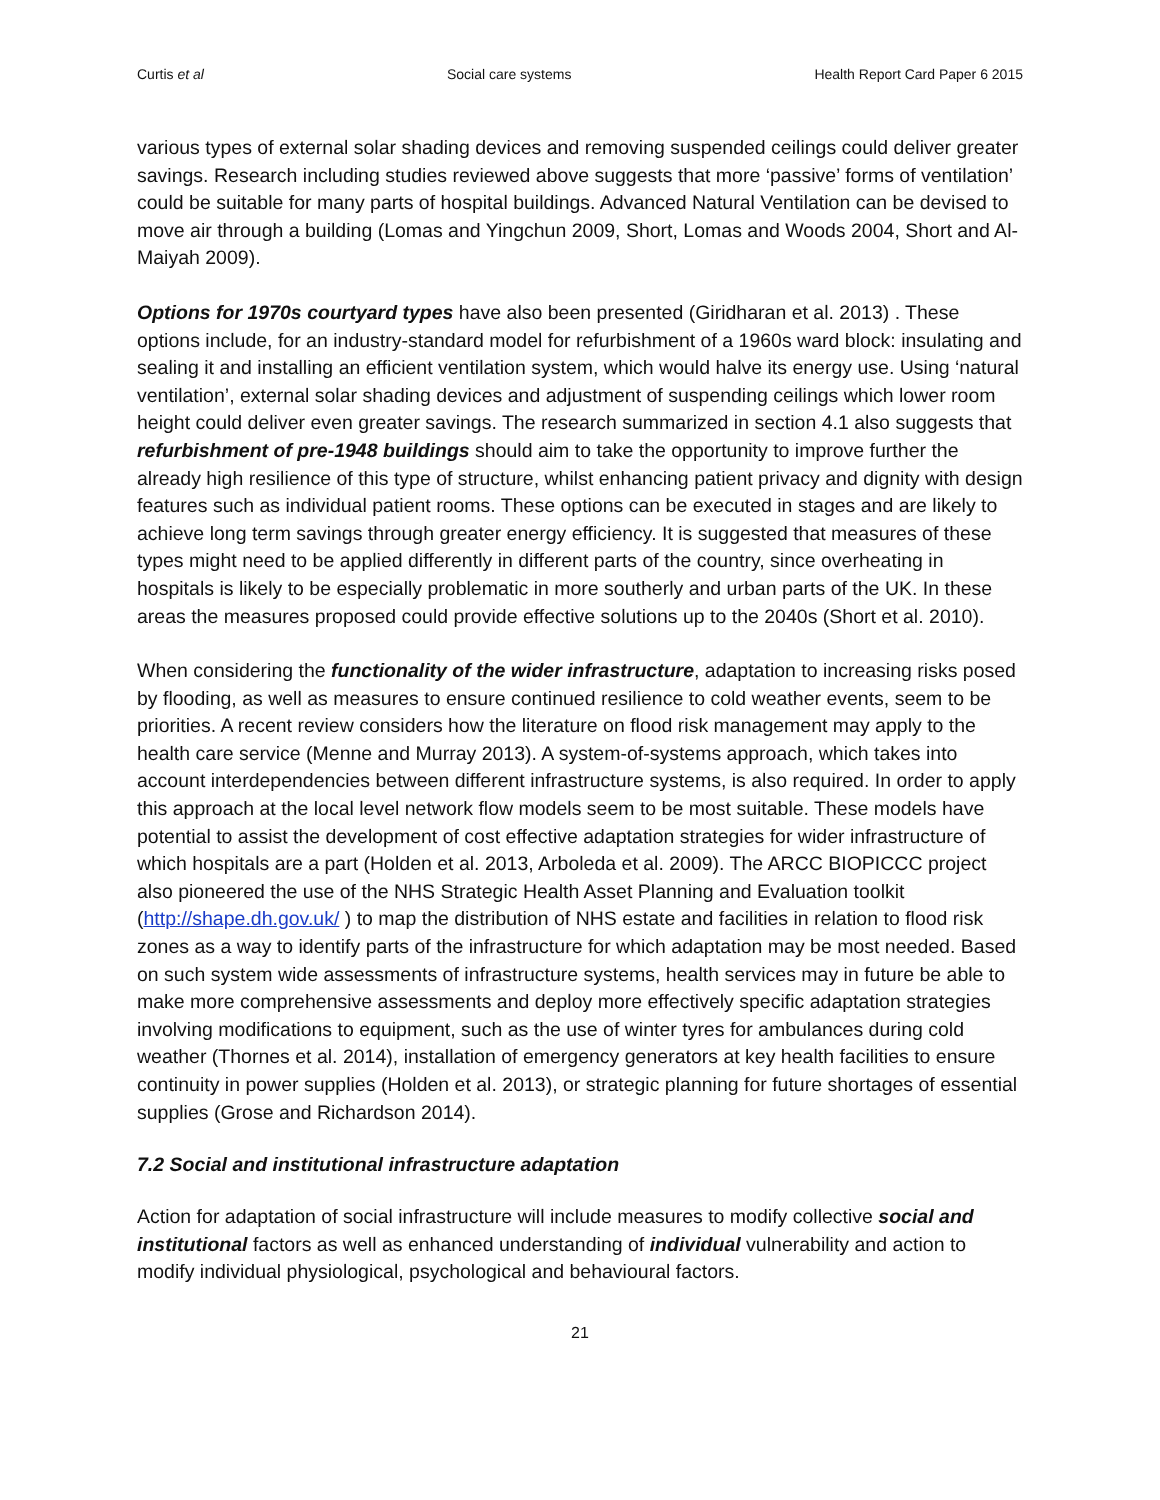Curtis et al Social care systems Health Report Card Paper 6 2015
various types of external solar shading devices and removing suspended ceilings could deliver greater savings. Research including studies reviewed above suggests that more ‘passive’ forms of ventilation’ could be suitable for many parts of hospital buildings. Advanced Natural Ventilation can be devised to move air through a building (Lomas and Yingchun 2009, Short, Lomas and Woods 2004, Short and Al-Maiyah 2009).
Options for 1970s courtyard types have also been presented (Giridharan et al. 2013) . These options include, for an industry-standard model for refurbishment of a 1960s ward block: insulating and sealing it and installing an efficient ventilation system, which would halve its energy use. Using ‘natural ventilation’, external solar shading devices and adjustment of suspending ceilings which lower room height could deliver even greater savings. The research summarized in section 4.1 also suggests that refurbishment of pre-1948 buildings should aim to take the opportunity to improve further the already high resilience of this type of structure, whilst enhancing patient privacy and dignity with design features such as individual patient rooms. These options can be executed in stages and are likely to achieve long term savings through greater energy efficiency. It is suggested that measures of these types might need to be applied differently in different parts of the country, since overheating in hospitals is likely to be especially problematic in more southerly and urban parts of the UK. In these areas the measures proposed could provide effective solutions up to the 2040s (Short et al. 2010).
When considering the functionality of the wider infrastructure, adaptation to increasing risks posed by flooding, as well as measures to ensure continued resilience to cold weather events, seem to be priorities. A recent review considers how the literature on flood risk management may apply to the health care service (Menne and Murray 2013). A system-of-systems approach, which takes into account interdependencies between different infrastructure systems, is also required. In order to apply this approach at the local level network flow models seem to be most suitable. These models have potential to assist the development of cost effective adaptation strategies for wider infrastructure of which hospitals are a part (Holden et al. 2013, Arboleda et al. 2009). The ARCC BIOPICCC project also pioneered the use of the NHS Strategic Health Asset Planning and Evaluation toolkit (http://shape.dh.gov.uk/ ) to map the distribution of NHS estate and facilities in relation to flood risk zones as a way to identify parts of the infrastructure for which adaptation may be most needed. Based on such system wide assessments of infrastructure systems, health services may in future be able to make more comprehensive assessments and deploy more effectively specific adaptation strategies involving modifications to equipment, such as the use of winter tyres for ambulances during cold weather (Thornes et al. 2014), installation of emergency generators at key health facilities to ensure continuity in power supplies (Holden et al. 2013), or strategic planning for future shortages of essential supplies (Grose and Richardson 2014).
7.2 Social and institutional infrastructure adaptation
Action for adaptation of social infrastructure will include measures to modify collective social and institutional factors as well as enhanced understanding of individual vulnerability and action to modify individual physiological, psychological and behavioural factors.
21